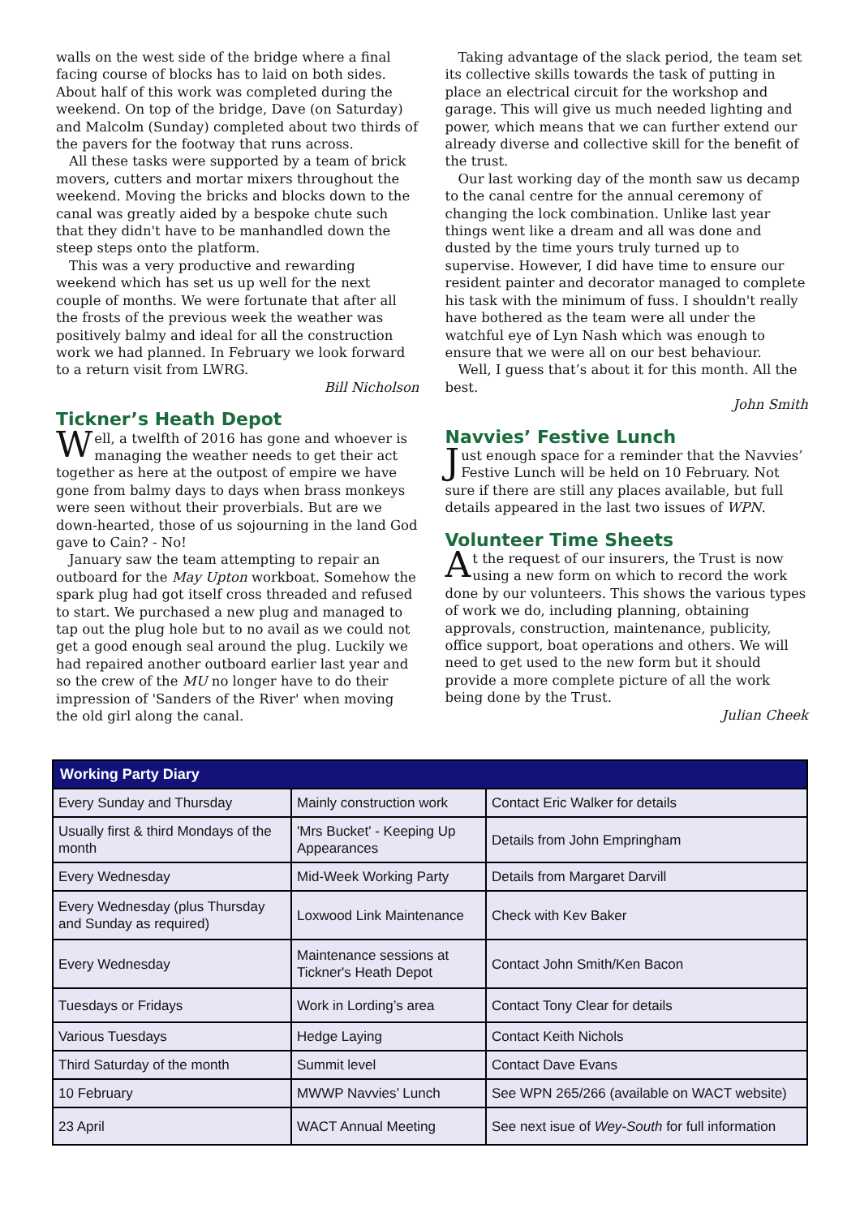walls on the west side of the bridge where a final facing course of blocks has to laid on both sides. About half of this work was completed during the weekend. On top of the bridge, Dave (on Saturday) and Malcolm (Sunday) completed about two thirds of the pavers for the footway that runs across.
All these tasks were supported by a team of brick movers, cutters and mortar mixers throughout the weekend. Moving the bricks and blocks down to the canal was greatly aided by a bespoke chute such that they didn't have to be manhandled down the steep steps onto the platform.
This was a very productive and rewarding weekend which has set us up well for the next couple of months. We were fortunate that after all the frosts of the previous week the weather was positively balmy and ideal for all the construction work we had planned. In February we look forward to a return visit from LWRG.
Bill Nicholson
Tickner’s Heath Depot
Well, a twelfth of 2016 has gone and whoever is managing the weather needs to get their act together as here at the outpost of empire we have gone from balmy days to days when brass monkeys were seen without their proverbials. But are we down-hearted, those of us sojourning in the land God gave to Cain? - No!
January saw the team attempting to repair an outboard for the May Upton workboat. Somehow the spark plug had got itself cross threaded and refused to start. We purchased a new plug and managed to tap out the plug hole but to no avail as we could not get a good enough seal around the plug. Luckily we had repaired another outboard earlier last year and so the crew of the MU no longer have to do their impression of 'Sanders of the River' when moving the old girl along the canal.
Taking advantage of the slack period, the team set its collective skills towards the task of putting in place an electrical circuit for the workshop and garage. This will give us much needed lighting and power, which means that we can further extend our already diverse and collective skill for the benefit of the trust.
Our last working day of the month saw us decamp to the canal centre for the annual ceremony of changing the lock combination. Unlike last year things went like a dream and all was done and dusted by the time yours truly turned up to supervise. However, I did have time to ensure our resident painter and decorator managed to complete his task with the minimum of fuss. I shouldn't really have bothered as the team were all under the watchful eye of Lyn Nash which was enough to ensure that we were all on our best behaviour.
Well, I guess that’s about it for this month. All the best.
John Smith
Navvies’ Festive Lunch
Just enough space for a reminder that the Navvies’ Festive Lunch will be held on 10 February. Not sure if there are still any places available, but full details appeared in the last two issues of WPN.
Volunteer Time Sheets
At the request of our insurers, the Trust is now using a new form on which to record the work done by our volunteers. This shows the various types of work we do, including planning, obtaining approvals, construction, maintenance, publicity, office support, boat operations and others. We will need to get used to the new form but it should provide a more complete picture of all the work being done by the Trust.
Julian Cheek
| Working Party Diary | | |
| --- | --- | --- |
| Every Sunday and Thursday | Mainly construction work | Contact Eric Walker for details |
| Usually first & third Mondays of the month | 'Mrs Bucket' - Keeping Up Appearances | Details from John Empringham |
| Every Wednesday | Mid-Week Working Party | Details from Margaret Darvill |
| Every Wednesday (plus Thursday and Sunday as required) | Loxwood Link Maintenance | Check with Kev Baker |
| Every Wednesday | Maintenance sessions at Tickner's Heath Depot | Contact John Smith/Ken Bacon |
| Tuesdays or Fridays | Work in Lording’s area | Contact Tony Clear for details |
| Various Tuesdays | Hedge Laying | Contact Keith Nichols |
| Third Saturday of the month | Summit level | Contact Dave Evans |
| 10 February | MWWP Navvies’ Lunch | See WPN 265/266 (available on WACT website) |
| 23 April | WACT Annual Meeting | See next isue of Wey-South for full information |